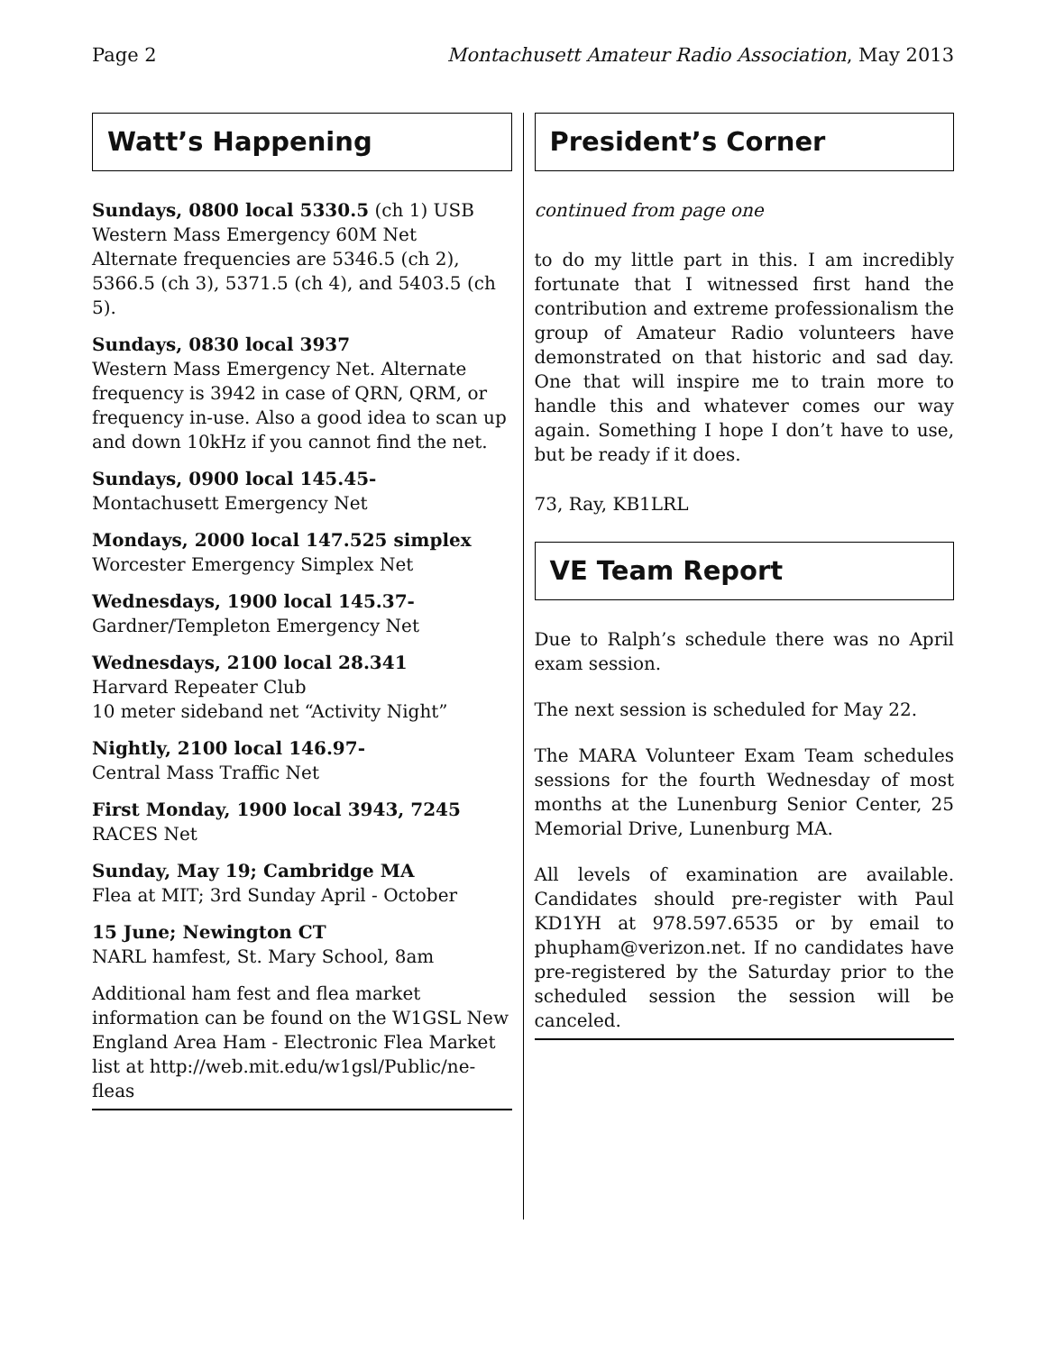Page 2 Montachusett Amateur Radio Association, May 2013
Watt’s Happening
Sundays, 0800 local 5330.5 (ch 1) USB
Western Mass Emergency 60M Net
Alternate frequencies are 5346.5 (ch 2), 5366.5 (ch 3), 5371.5 (ch 4), and 5403.5 (ch 5).
Sundays, 0830 local 3937
Western Mass Emergency Net. Alternate frequency is 3942 in case of QRN, QRM, or frequency in-use. Also a good idea to scan up and down 10kHz if you cannot find the net.
Sundays, 0900 local 145.45-
Montachusett Emergency Net
Mondays, 2000 local 147.525 simplex
Worcester Emergency Simplex Net
Wednesdays, 1900 local 145.37-
Gardner/Templeton Emergency Net
Wednesdays, 2100 local 28.341
Harvard Repeater Club
10 meter sideband net “Activity Night”
Nightly, 2100 local 146.97-
Central Mass Traffic Net
First Monday, 1900 local 3943, 7245
RACES Net
Sunday, May 19; Cambridge MA
Flea at MIT; 3rd Sunday April - October
15 June; Newington CT
NARL hamfest, St. Mary School, 8am
Additional ham fest and flea market information can be found on the W1GSL New England Area Ham - Electronic Flea Market list at http://web.mit.edu/w1gsl/Public/ne-fleas
President’s Corner
continued from page one
to do my little part in this. I am incredibly fortunate that I witnessed first hand the contribution and extreme professionalism the group of Amateur Radio volunteers have demonstrated on that historic and sad day. One that will inspire me to train more to handle this and whatever comes our way again. Something I hope I don’t have to use, but be ready if it does.
73, Ray, KB1LRL
VE Team Report
Due to Ralph’s schedule there was no April exam session.
The next session is scheduled for May 22.
The MARA Volunteer Exam Team schedules sessions for the fourth Wednesday of most months at the Lunenburg Senior Center, 25 Memorial Drive, Lunenburg MA.
All levels of examination are available. Candidates should pre-register with Paul KD1YH at 978.597.6535 or by email to phupham@verizon.net. If no candidates have pre-registered by the Saturday prior to the scheduled session the session will be canceled.